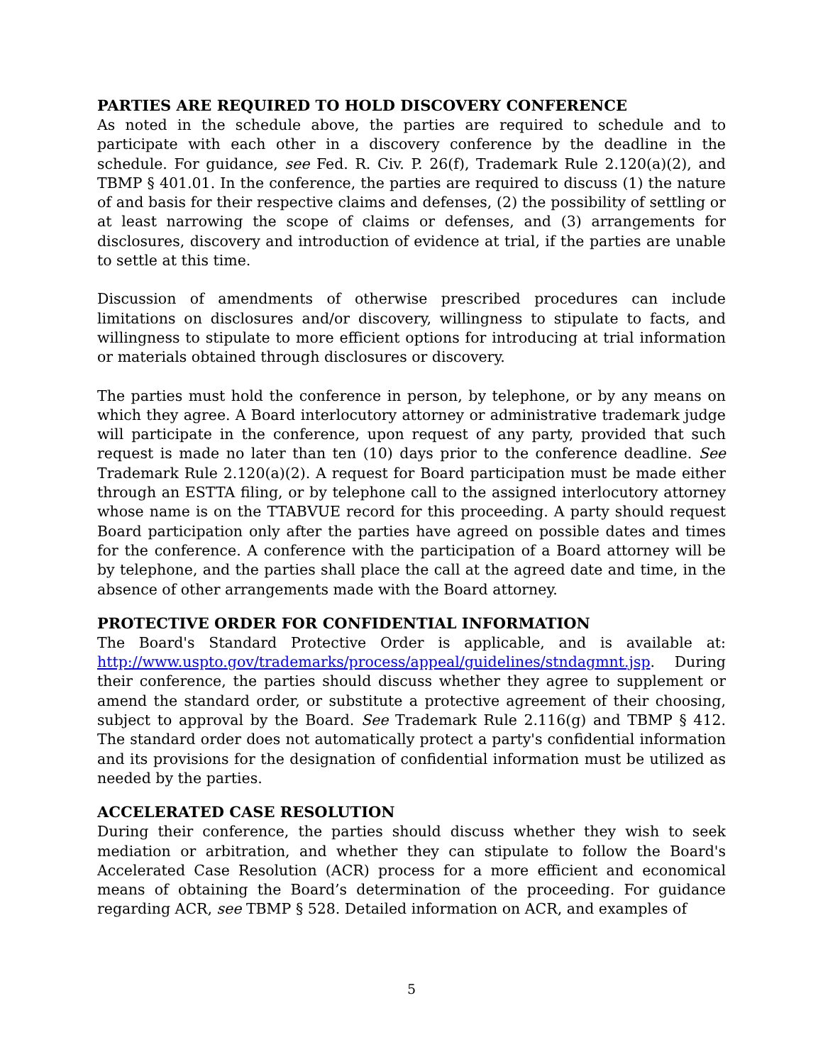PARTIES ARE REQUIRED TO HOLD DISCOVERY CONFERENCE
As noted in the schedule above, the parties are required to schedule and to participate with each other in a discovery conference by the deadline in the schedule. For guidance, see Fed. R. Civ. P. 26(f), Trademark Rule 2.120(a)(2), and TBMP § 401.01. In the conference, the parties are required to discuss (1) the nature of and basis for their respective claims and defenses, (2) the possibility of settling or at least narrowing the scope of claims or defenses, and (3) arrangements for disclosures, discovery and introduction of evidence at trial, if the parties are unable to settle at this time.
Discussion of amendments of otherwise prescribed procedures can include limitations on disclosures and/or discovery, willingness to stipulate to facts, and willingness to stipulate to more efficient options for introducing at trial information or materials obtained through disclosures or discovery.
The parties must hold the conference in person, by telephone, or by any means on which they agree. A Board interlocutory attorney or administrative trademark judge will participate in the conference, upon request of any party, provided that such request is made no later than ten (10) days prior to the conference deadline. See Trademark Rule 2.120(a)(2). A request for Board participation must be made either through an ESTTA filing, or by telephone call to the assigned interlocutory attorney whose name is on the TTABVUE record for this proceeding. A party should request Board participation only after the parties have agreed on possible dates and times for the conference. A conference with the participation of a Board attorney will be by telephone, and the parties shall place the call at the agreed date and time, in the absence of other arrangements made with the Board attorney.
PROTECTIVE ORDER FOR CONFIDENTIAL INFORMATION
The Board's Standard Protective Order is applicable, and is available at: http://www.uspto.gov/trademarks/process/appeal/guidelines/stndagmnt.jsp. During their conference, the parties should discuss whether they agree to supplement or amend the standard order, or substitute a protective agreement of their choosing, subject to approval by the Board. See Trademark Rule 2.116(g) and TBMP § 412. The standard order does not automatically protect a party's confidential information and its provisions for the designation of confidential information must be utilized as needed by the parties.
ACCELERATED CASE RESOLUTION
During their conference, the parties should discuss whether they wish to seek mediation or arbitration, and whether they can stipulate to follow the Board's Accelerated Case Resolution (ACR) process for a more efficient and economical means of obtaining the Board’s determination of the proceeding. For guidance regarding ACR, see TBMP § 528. Detailed information on ACR, and examples of
5